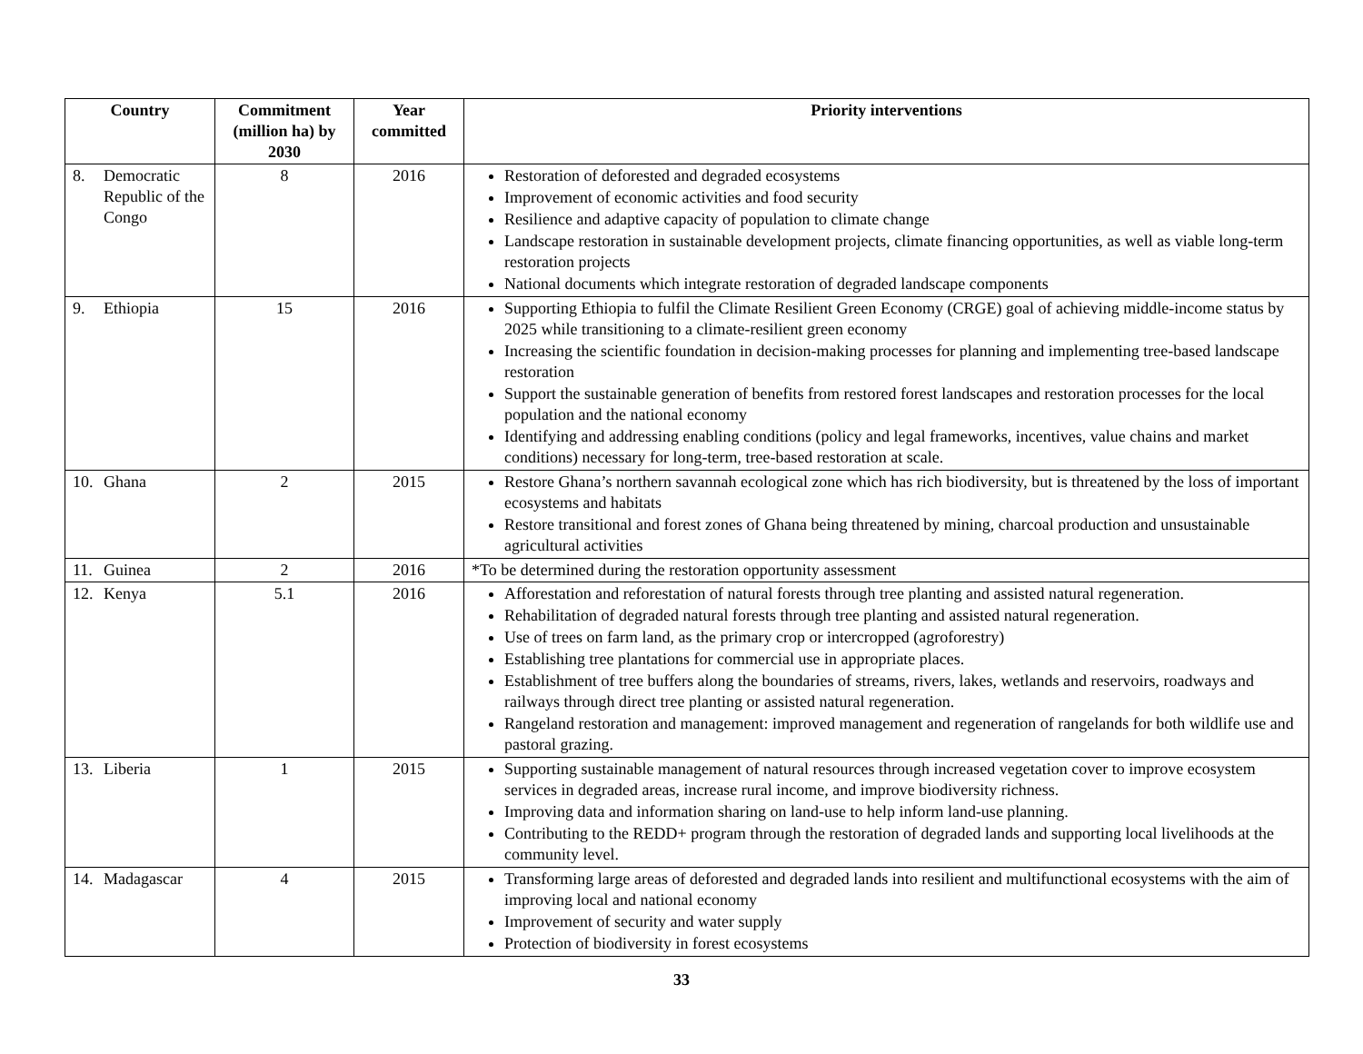| Country | Commitment (million ha) by 2030 | Year committed | Priority interventions |
| --- | --- | --- | --- |
| 8. Democratic Republic of the Congo | 8 | 2016 | Restoration of deforested and degraded ecosystems Improvement of economic activities and food security Resilience and adaptive capacity of population to climate change Landscape restoration in sustainable development projects, climate financing opportunities, as well as viable long-term restoration projects National documents which integrate restoration of degraded landscape components |
| 9. Ethiopia | 15 | 2016 | Supporting Ethiopia to fulfil the Climate Resilient Green Economy (CRGE) goal of achieving middle-income status by 2025 while transitioning to a climate-resilient green economy Increasing the scientific foundation in decision-making processes for planning and implementing tree-based landscape restoration Support the sustainable generation of benefits from restored forest landscapes and restoration processes for the local population and the national economy Identifying and addressing enabling conditions (policy and legal frameworks, incentives, value chains and market conditions) necessary for long-term, tree-based restoration at scale. |
| 10. Ghana | 2 | 2015 | Restore Ghana’s northern savannah ecological zone which has rich biodiversity, but is threatened by the loss of important ecosystems and habitats Restore transitional and forest zones of Ghana being threatened by mining, charcoal production and unsustainable agricultural activities |
| 11. Guinea | 2 | 2016 | *To be determined during the restoration opportunity assessment |
| 12. Kenya | 5.1 | 2016 | Afforestation and reforestation of natural forests through tree planting and assisted natural regeneration. Rehabilitation of degraded natural forests through tree planting and assisted natural regeneration. Use of trees on farm land, as the primary crop or intercropped (agroforestry) Establishing tree plantations for commercial use in appropriate places. Establishment of tree buffers along the boundaries of streams, rivers, lakes, wetlands and reservoirs, roadways and railways through direct tree planting or assisted natural regeneration. Rangeland restoration and management: improved management and regeneration of rangelands for both wildlife use and pastoral grazing. |
| 13. Liberia | 1 | 2015 | Supporting sustainable management of natural resources through increased vegetation cover to improve ecosystem services in degraded areas, increase rural income, and improve biodiversity richness. Improving data and information sharing on land-use to help inform land-use planning. Contributing to the REDD+ program through the restoration of degraded lands and supporting local livelihoods at the community level. |
| 14. Madagascar | 4 | 2015 | Transforming large areas of deforested and degraded lands into resilient and multifunctional ecosystems with the aim of improving local and national economy Improvement of security and water supply Protection of biodiversity in forest ecosystems |
33